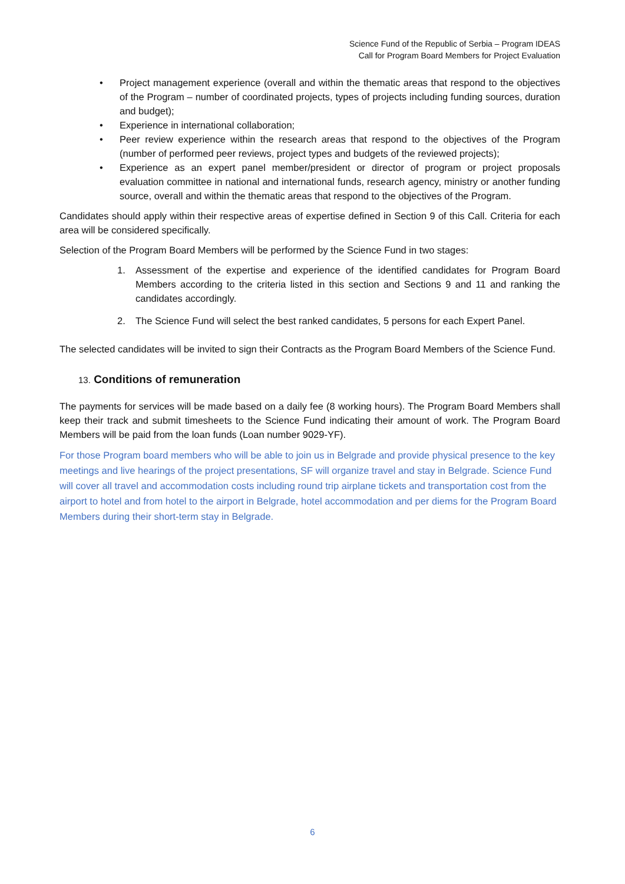Science Fund of the Republic of Serbia – Program IDEAS
Call for Program Board Members for Project Evaluation
• Project management experience (overall and within the thematic areas that respond to the objectives of the Program – number of coordinated projects, types of projects including funding sources, duration and budget);
• Experience in international collaboration;
• Peer review experience within the research areas that respond to the objectives of the Program (number of performed peer reviews, project types and budgets of the reviewed projects);
• Experience as an expert panel member/president or director of program or project proposals evaluation committee in national and international funds, research agency, ministry or another funding source, overall and within the thematic areas that respond to the objectives of the Program.
Candidates should apply within their respective areas of expertise defined in Section 9 of this Call. Criteria for each area will be considered specifically.
Selection of the Program Board Members will be performed by the Science Fund in two stages:
1. Assessment of the expertise and experience of the identified candidates for Program Board Members according to the criteria listed in this section and Sections 9 and 11 and ranking the candidates accordingly.
2. The Science Fund will select the best ranked candidates, 5 persons for each Expert Panel.
The selected candidates will be invited to sign their Contracts as the Program Board Members of the Science Fund.
13. Conditions of remuneration
The payments for services will be made based on a daily fee (8 working hours). The Program Board Members shall keep their track and submit timesheets to the Science Fund indicating their amount of work. The Program Board Members will be paid from the loan funds (Loan number 9029-YF).
For those Program board members who will be able to join us in Belgrade and provide physical presence to the key meetings and live hearings of the project presentations, SF will organize travel and stay in Belgrade. Science Fund will cover all travel and accommodation costs including round trip airplane tickets and transportation cost from the airport to hotel and from hotel to the airport in Belgrade, hotel accommodation and per diems for the Program Board Members during their short-term stay in Belgrade.
6